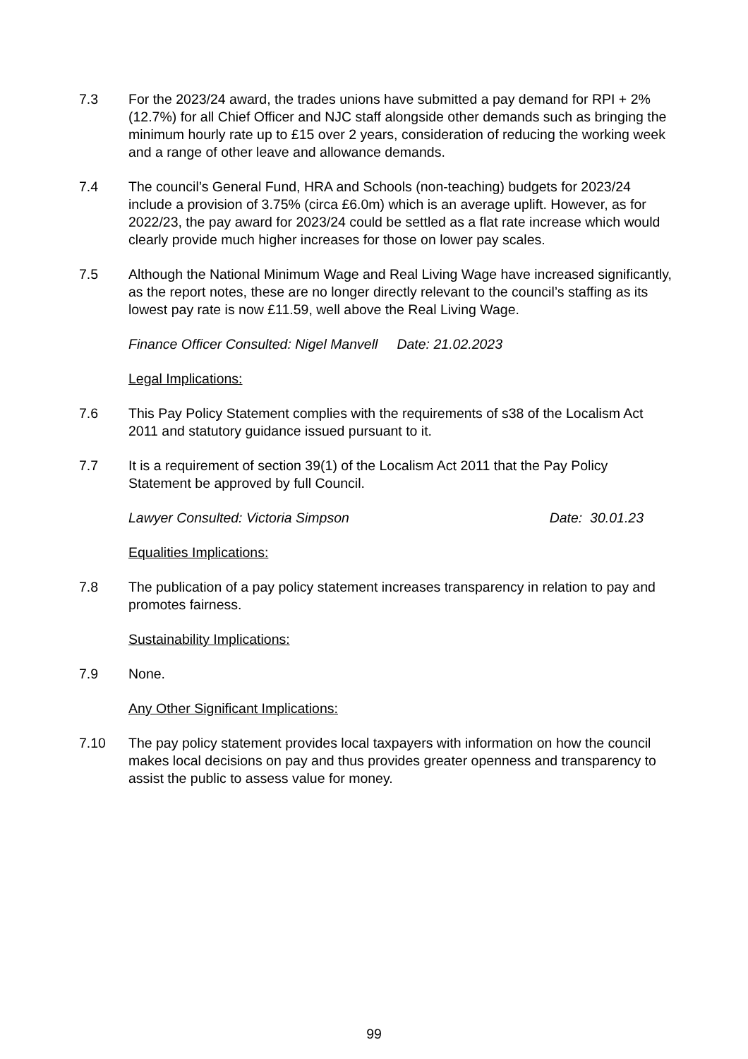7.3 For the 2023/24 award, the trades unions have submitted a pay demand for RPI + 2% (12.7%) for all Chief Officer and NJC staff alongside other demands such as bringing the minimum hourly rate up to £15 over 2 years, consideration of reducing the working week and a range of other leave and allowance demands.
7.4 The council’s General Fund, HRA and Schools (non-teaching) budgets for 2023/24 include a provision of 3.75% (circa £6.0m) which is an average uplift. However, as for 2022/23, the pay award for 2023/24 could be settled as a flat rate increase which would clearly provide much higher increases for those on lower pay scales.
7.5 Although the National Minimum Wage and Real Living Wage have increased significantly, as the report notes, these are no longer directly relevant to the council’s staffing as its lowest pay rate is now £11.59, well above the Real Living Wage.
Finance Officer Consulted: Nigel Manvell Date: 21.02.2023
Legal Implications:
7.6 This Pay Policy Statement complies with the requirements of s38 of the Localism Act 2011 and statutory guidance issued pursuant to it.
7.7 It is a requirement of section 39(1) of the Localism Act 2011 that the Pay Policy Statement be approved by full Council.
Lawyer Consulted: Victoria Simpson Date: 30.01.23
Equalities Implications:
7.8 The publication of a pay policy statement increases transparency in relation to pay and promotes fairness.
Sustainability Implications:
7.9 None.
Any Other Significant Implications:
7.10 The pay policy statement provides local taxpayers with information on how the council makes local decisions on pay and thus provides greater openness and transparency to assist the public to assess value for money.
99